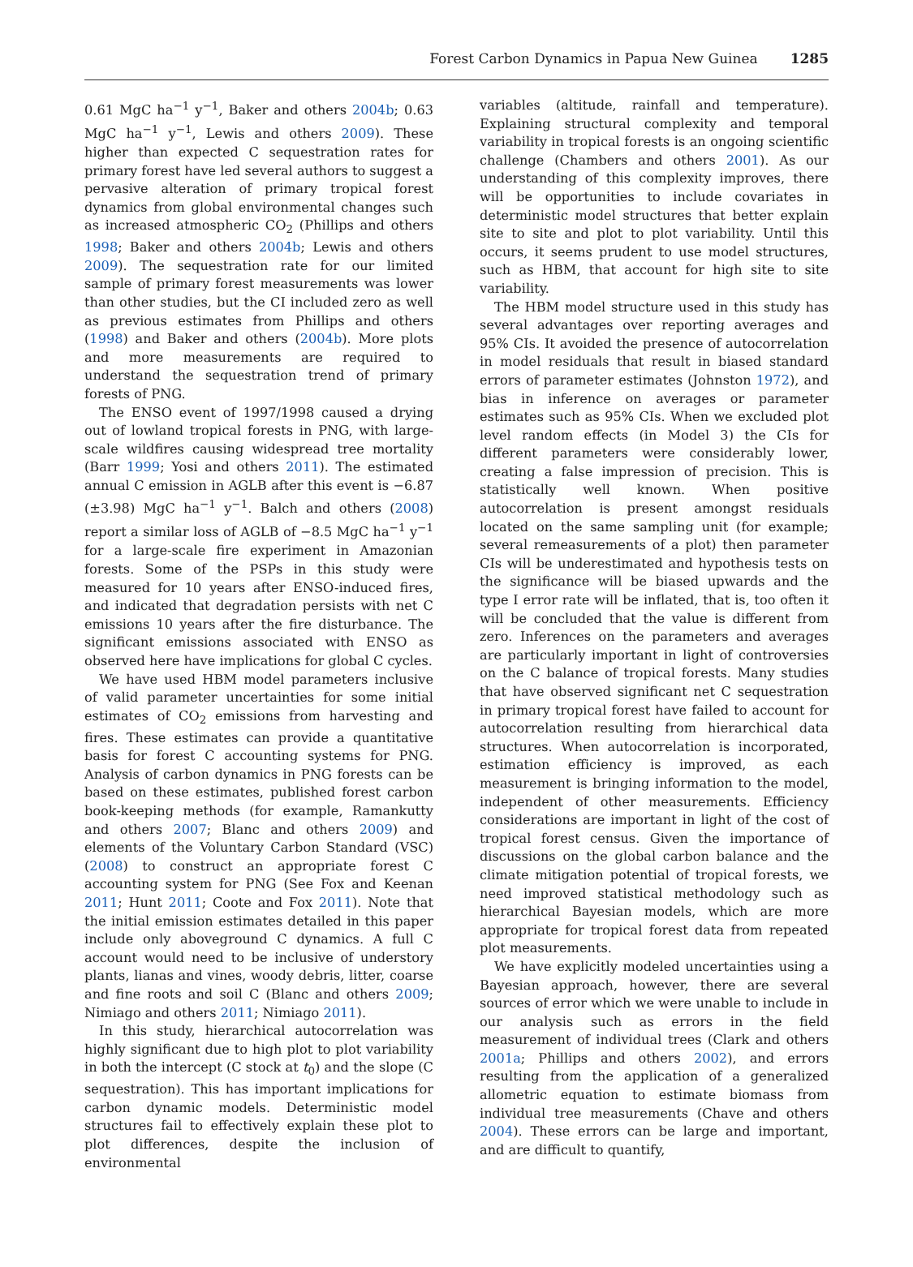Forest Carbon Dynamics in Papua New Guinea 1285
0.61 MgC ha<sup>−1</sup> y<sup>−1</sup>, Baker and others 2004b; 0.63 MgC ha<sup>−1</sup> y<sup>−1</sup>, Lewis and others 2009). These higher than expected C sequestration rates for primary forest have led several authors to suggest a pervasive alteration of primary tropical forest dynamics from global environmental changes such as increased atmospheric CO<sub>2</sub> (Phillips and others 1998; Baker and others 2004b; Lewis and others 2009). The sequestration rate for our limited sample of primary forest measurements was lower than other studies, but the CI included zero as well as previous estimates from Phillips and others (1998) and Baker and others (2004b). More plots and more measurements are required to understand the sequestration trend of primary forests of PNG.
The ENSO event of 1997/1998 caused a drying out of lowland tropical forests in PNG, with large-scale wildfires causing widespread tree mortality (Barr 1999; Yosi and others 2011). The estimated annual C emission in AGLB after this event is −6.87 (±3.98) MgC ha<sup>−1</sup> y<sup>−1</sup>. Balch and others (2008) report a similar loss of AGLB of −8.5 MgC ha<sup>−1</sup> y<sup>−1</sup> for a large-scale fire experiment in Amazonian forests. Some of the PSPs in this study were measured for 10 years after ENSO-induced fires, and indicated that degradation persists with net C emissions 10 years after the fire disturbance. The significant emissions associated with ENSO as observed here have implications for global C cycles.
We have used HBM model parameters inclusive of valid parameter uncertainties for some initial estimates of CO<sub>2</sub> emissions from harvesting and fires. These estimates can provide a quantitative basis for forest C accounting systems for PNG. Analysis of carbon dynamics in PNG forests can be based on these estimates, published forest carbon book-keeping methods (for example, Ramankutty and others 2007; Blanc and others 2009) and elements of the Voluntary Carbon Standard (VSC) (2008) to construct an appropriate forest C accounting system for PNG (See Fox and Keenan 2011; Hunt 2011; Coote and Fox 2011). Note that the initial emission estimates detailed in this paper include only aboveground C dynamics. A full C account would need to be inclusive of understory plants, lianas and vines, woody debris, litter, coarse and fine roots and soil C (Blanc and others 2009; Nimiago and others 2011; Nimiago 2011).
In this study, hierarchical autocorrelation was highly significant due to high plot to plot variability in both the intercept (C stock at t<sub>0</sub>) and the slope (C sequestration). This has important implications for carbon dynamic models. Deterministic model structures fail to effectively explain these plot to plot differences, despite the inclusion of environmental
variables (altitude, rainfall and temperature). Explaining structural complexity and temporal variability in tropical forests is an ongoing scientific challenge (Chambers and others 2001). As our understanding of this complexity improves, there will be opportunities to include covariates in deterministic model structures that better explain site to site and plot to plot variability. Until this occurs, it seems prudent to use model structures, such as HBM, that account for high site to site variability.
The HBM model structure used in this study has several advantages over reporting averages and 95% CIs. It avoided the presence of autocorrelation in model residuals that result in biased standard errors of parameter estimates (Johnston 1972), and bias in inference on averages or parameter estimates such as 95% CIs. When we excluded plot level random effects (in Model 3) the CIs for different parameters were considerably lower, creating a false impression of precision. This is statistically well known. When positive autocorrelation is present amongst residuals located on the same sampling unit (for example; several remeasurements of a plot) then parameter CIs will be underestimated and hypothesis tests on the significance will be biased upwards and the type I error rate will be inflated, that is, too often it will be concluded that the value is different from zero. Inferences on the parameters and averages are particularly important in light of controversies on the C balance of tropical forests. Many studies that have observed significant net C sequestration in primary tropical forest have failed to account for autocorrelation resulting from hierarchical data structures. When autocorrelation is incorporated, estimation efficiency is improved, as each measurement is bringing information to the model, independent of other measurements. Efficiency considerations are important in light of the cost of tropical forest census. Given the importance of discussions on the global carbon balance and the climate mitigation potential of tropical forests, we need improved statistical methodology such as hierarchical Bayesian models, which are more appropriate for tropical forest data from repeated plot measurements.
We have explicitly modeled uncertainties using a Bayesian approach, however, there are several sources of error which we were unable to include in our analysis such as errors in the field measurement of individual trees (Clark and others 2001a; Phillips and others 2002), and errors resulting from the application of a generalized allometric equation to estimate biomass from individual tree measurements (Chave and others 2004). These errors can be large and important, and are difficult to quantify,